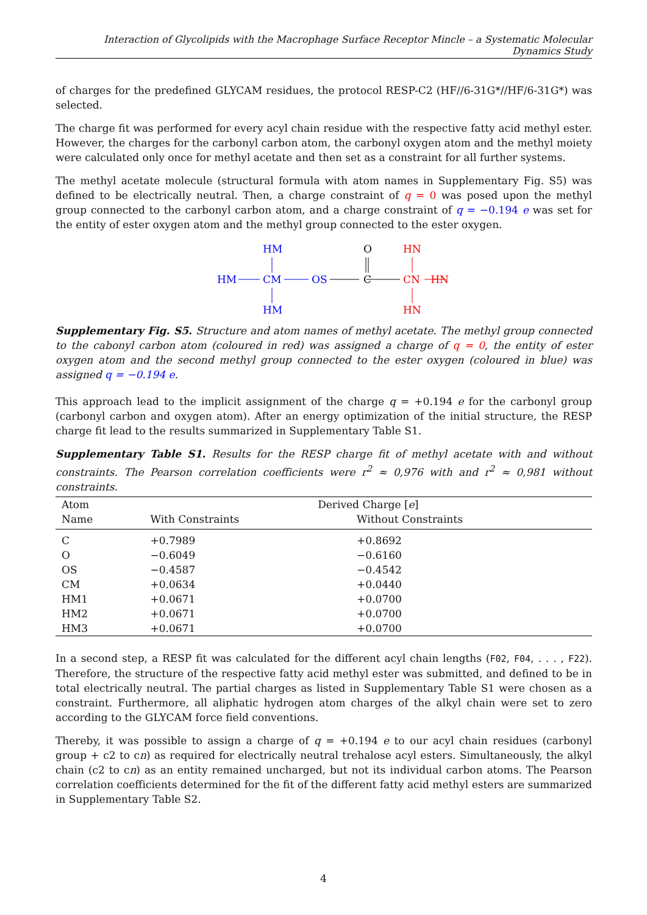Interaction of Glycolipids with the Macrophage Surface Receptor Mincle – a Systematic Molecular Dynamics Study
of charges for the predefined GLYCAM residues, the protocol RESP-C2 (HF//6-31G*//HF/6-31G*) was selected.
The charge fit was performed for every acyl chain residue with the respective fatty acid methyl ester. However, the charges for the carbonyl carbon atom, the carbonyl oxygen atom and the methyl moiety were calculated only once for methyl acetate and then set as a constraint for all further systems.
The methyl acetate molecule (structural formula with atom names in Supplementary Fig. S5) was defined to be electrically neutral. Then, a charge constraint of q = 0 was posed upon the methyl group connected to the carbonyl carbon atom, and a charge constraint of q = −0.194 e was set for the entity of ester oxygen atom and the methyl group connected to the ester oxygen.
HM
HM
CM
OS
HM
O
C
HN
CN
HN
HN
Supplementary Fig. S5. Structure and atom names of methyl acetate. The methyl group connected to the cabonyl carbon atom (coloured in red) was assigned a charge of q = 0, the entity of ester oxygen atom and the second methyl group connected to the ester oxygen (coloured in blue) was assigned q = −0.194 e.
This approach lead to the implicit assignment of the charge q = +0.194 e for the carbonyl group (carbonyl carbon and oxygen atom). After an energy optimization of the initial structure, the RESP charge fit lead to the results summarized in Supplementary Table S1.
Supplementary Table S1. Results for the RESP charge fit of methyl acetate with and without constraints. The Pearson correlation coefficients were r<sup>2</sup> ≈ 0,976 with and r<sup>2</sup> ≈ 0,981 without constraints.
| Atom | Derived Charge [ e ] | |
| --- | --- | --- |
| Name | With Constraints | Without Constraints |
| C | +0.7989 | +0.8692 |
| O | −0.6049 | −0.6160 |
| OS | −0.4587 | −0.4542 |
| CM | +0.0634 | +0.0440 |
| HM1 | +0.0671 | +0.0700 |
| HM2 | +0.0671 | +0.0700 |
| HM3 | +0.0671 | +0.0700 |
In a second step, a RESP fit was calculated for the different acyl chain lengths (F02, F04, . . . , F22). Therefore, the structure of the respective fatty acid methyl ester was submitted, and defined to be in total electrically neutral. The partial charges as listed in Supplementary Table S1 were chosen as a constraint. Furthermore, all aliphatic hydrogen atom charges of the alkyl chain were set to zero according to the GLYCAM force field conventions.
Thereby, it was possible to assign a charge of q = +0.194 e to our acyl chain residues (carbonyl group + c2 to cn) as required for electrically neutral trehalose acyl esters. Simultaneously, the alkyl chain (c2 to cn) as an entity remained uncharged, but not its individual carbon atoms. The Pearson correlation coefficients determined for the fit of the different fatty acid methyl esters are summarized in Supplementary Table S2.
4